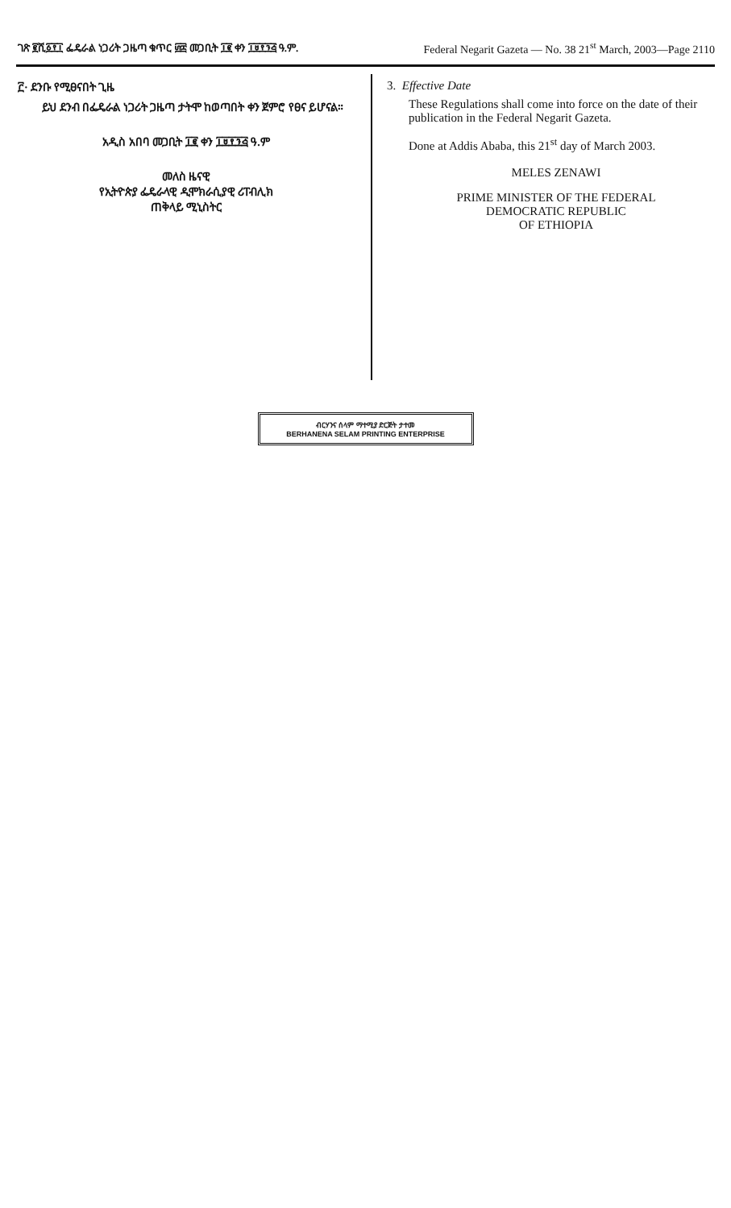ገጽ ፪ሺ፩፻፲ ፌዴራል ነጋሪት ጋዜጣ ቁጥር ፴፰ መጋቢት ፲፪ ቀን ፲፱፻፺፭ ዓ.ም. Federal Negarit Gazeta — No. 38 21<sup>st</sup> March, 2003—Page 2110
፫· ደንቡ የሚፀናበት ጊዜ
ይህ ደንብ በፌዴራል ነጋሪት ጋዜጣ ታትሞ ከወጣበት ቀን ጀምሮ የፀና ይሆናል።
አዲስ አበባ መጋቢት ፲፪ ቀን ፲፱፻፺፭ ዓ.ም
መለስ ዜናዊ
የኢትዮጵያ ፌዴራላዊ ዲሞክራሲያዊ ሪፐብሊክ
ጠቅላይ ሚኒስትር
3. Effective Date
These Regulations shall come into force on the date of their publication in the Federal Negarit Gazeta.
Done at Addis Ababa, this 21<sup>st</sup> day of March 2003.
MELES ZENAWI
PRIME MINISTER OF THE FEDERAL
DEMOCRATIC REPUBLIC
OF ETHIOPIA
ብርሃንና ሰላም ማተሚያ ድርጅት ታተመ
BERHANENA SELAM PRINTING ENTERPRISE